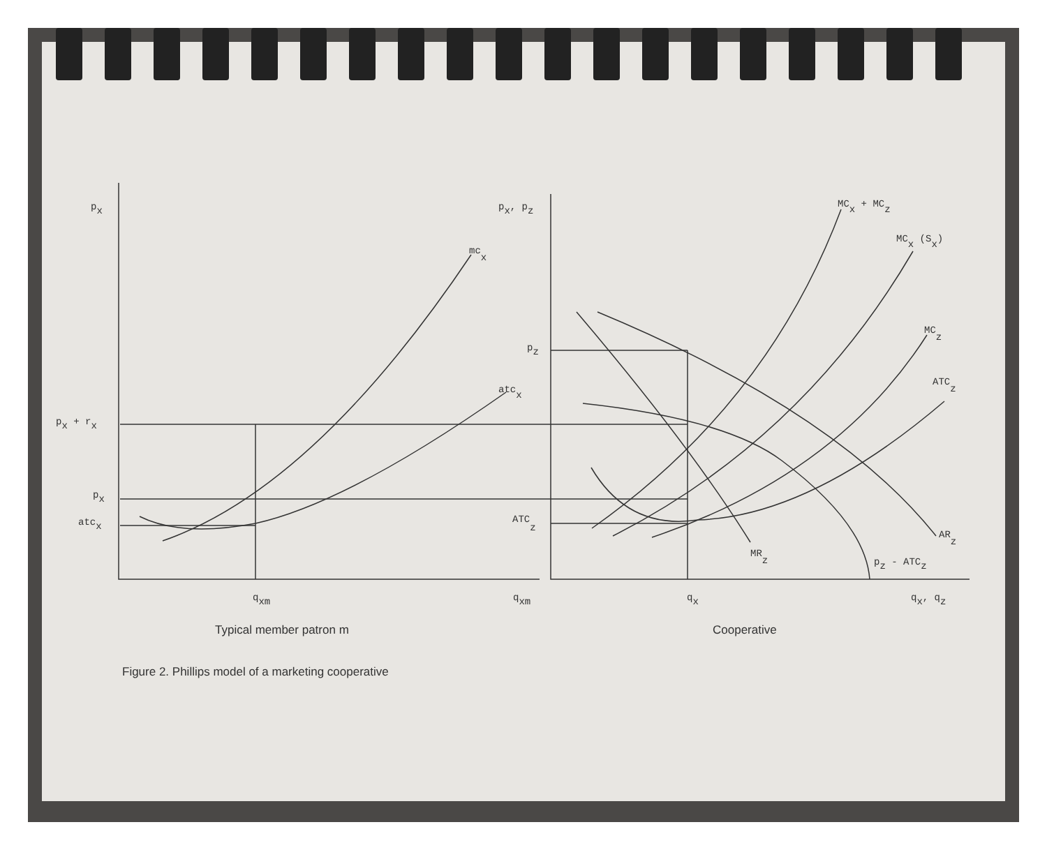px
px + rx
px
atcx
mcx
atcx
px, pz
pz
ATCz
MCx + MCz
MCx (Sx)
MCz
ATCz
ARz
MRz
pz - ATCz
qxm
qxm
qx
qx, qz
Typical member patron m
Cooperative
Figure 2. Phillips model of a marketing cooperative